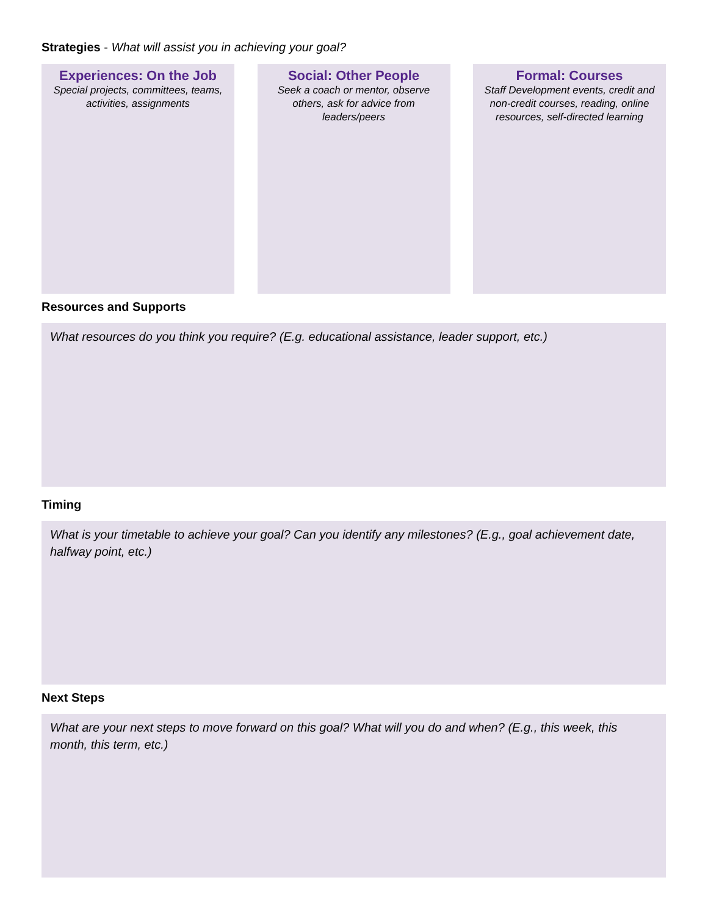Strategies - What will assist you in achieving your goal?
Experiences: On the Job
Special projects, committees, teams, activities, assignments
Social: Other People
Seek a coach or mentor, observe others, ask for advice from leaders/peers
Formal: Courses
Staff Development events, credit and non-credit courses, reading, online resources, self-directed learning
Resources and Supports
What resources do you think you require? (E.g. educational assistance, leader support, etc.)
Timing
What is your timetable to achieve your goal? Can you identify any milestones? (E.g., goal achievement date, halfway point, etc.)
Next Steps
What are your next steps to move forward on this goal? What will you do and when? (E.g., this week, this month, this term, etc.)